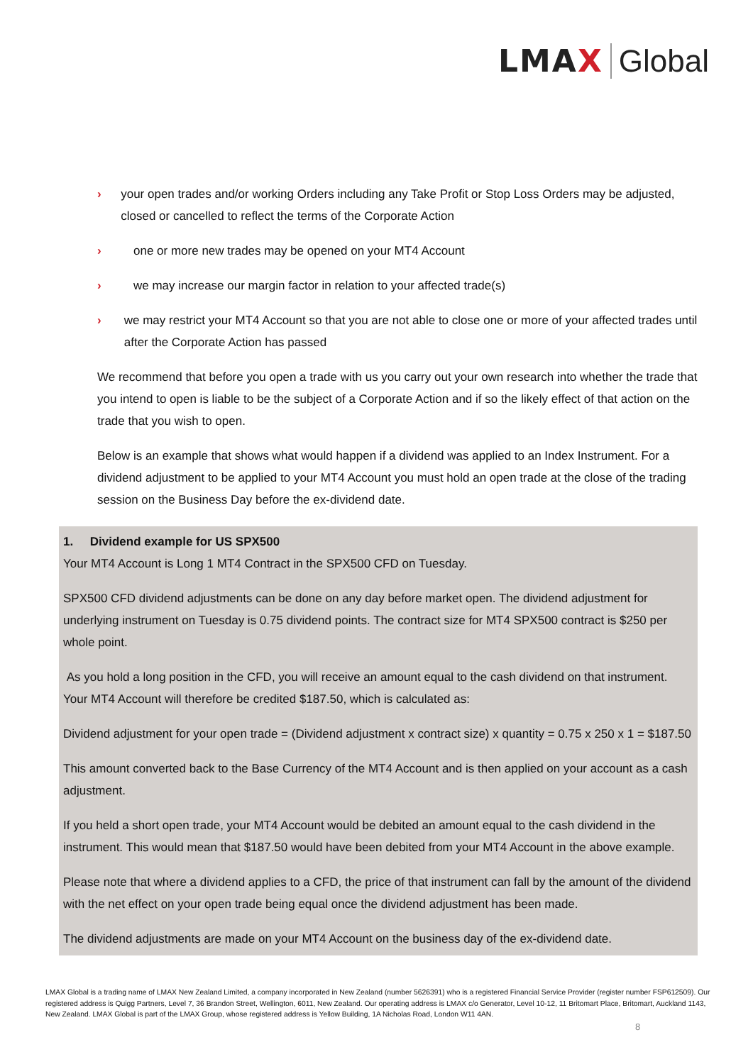LMAX Global
› your open trades and/or working Orders including any Take Profit or Stop Loss Orders may be adjusted, closed or cancelled to reflect the terms of the Corporate Action
› one or more new trades may be opened on your MT4 Account
› we may increase our margin factor in relation to your affected trade(s)
› we may restrict your MT4 Account so that you are not able to close one or more of your affected trades until after the Corporate Action has passed
We recommend that before you open a trade with us you carry out your own research into whether the trade that you intend to open is liable to be the subject of a Corporate Action and if so the likely effect of that action on the trade that you wish to open.
Below is an example that shows what would happen if a dividend was applied to an Index Instrument. For a dividend adjustment to be applied to your MT4 Account you must hold an open trade at the close of the trading session on the Business Day before the ex-dividend date.
1. Dividend example for US SPX500
Your MT4 Account is Long 1 MT4 Contract in the SPX500 CFD on Tuesday.
SPX500 CFD dividend adjustments can be done on any day before market open. The dividend adjustment for underlying instrument on Tuesday is 0.75 dividend points. The contract size for MT4 SPX500 contract is $250 per whole point.
As you hold a long position in the CFD, you will receive an amount equal to the cash dividend on that instrument. Your MT4 Account will therefore be credited $187.50, which is calculated as:
Dividend adjustment for your open trade = (Dividend adjustment x contract size) x quantity = 0.75 x 250 x 1 = $187.50
This amount converted back to the Base Currency of the MT4 Account and is then applied on your account as a cash adjustment.
If you held a short open trade, your MT4 Account would be debited an amount equal to the cash dividend in the instrument. This would mean that $187.50 would have been debited from your MT4 Account in the above example.
Please note that where a dividend applies to a CFD, the price of that instrument can fall by the amount of the dividend with the net effect on your open trade being equal once the dividend adjustment has been made.
The dividend adjustments are made on your MT4 Account on the business day of the ex-dividend date.
LMAX Global is a trading name of LMAX New Zealand Limited, a company incorporated in New Zealand (number 5626391) who is a registered Financial Service Provider (register number FSP612509). Our registered address is Quigg Partners, Level 7, 36 Brandon Street, Wellington, 6011, New Zealand. Our operating address is LMAX c/o Generator, Level 10-12, 11 Britomart Place, Britomart, Auckland 1143, New Zealand. LMAX Global is part of the LMAX Group, whose registered address is Yellow Building, 1A Nicholas Road, London W11 4AN.
8